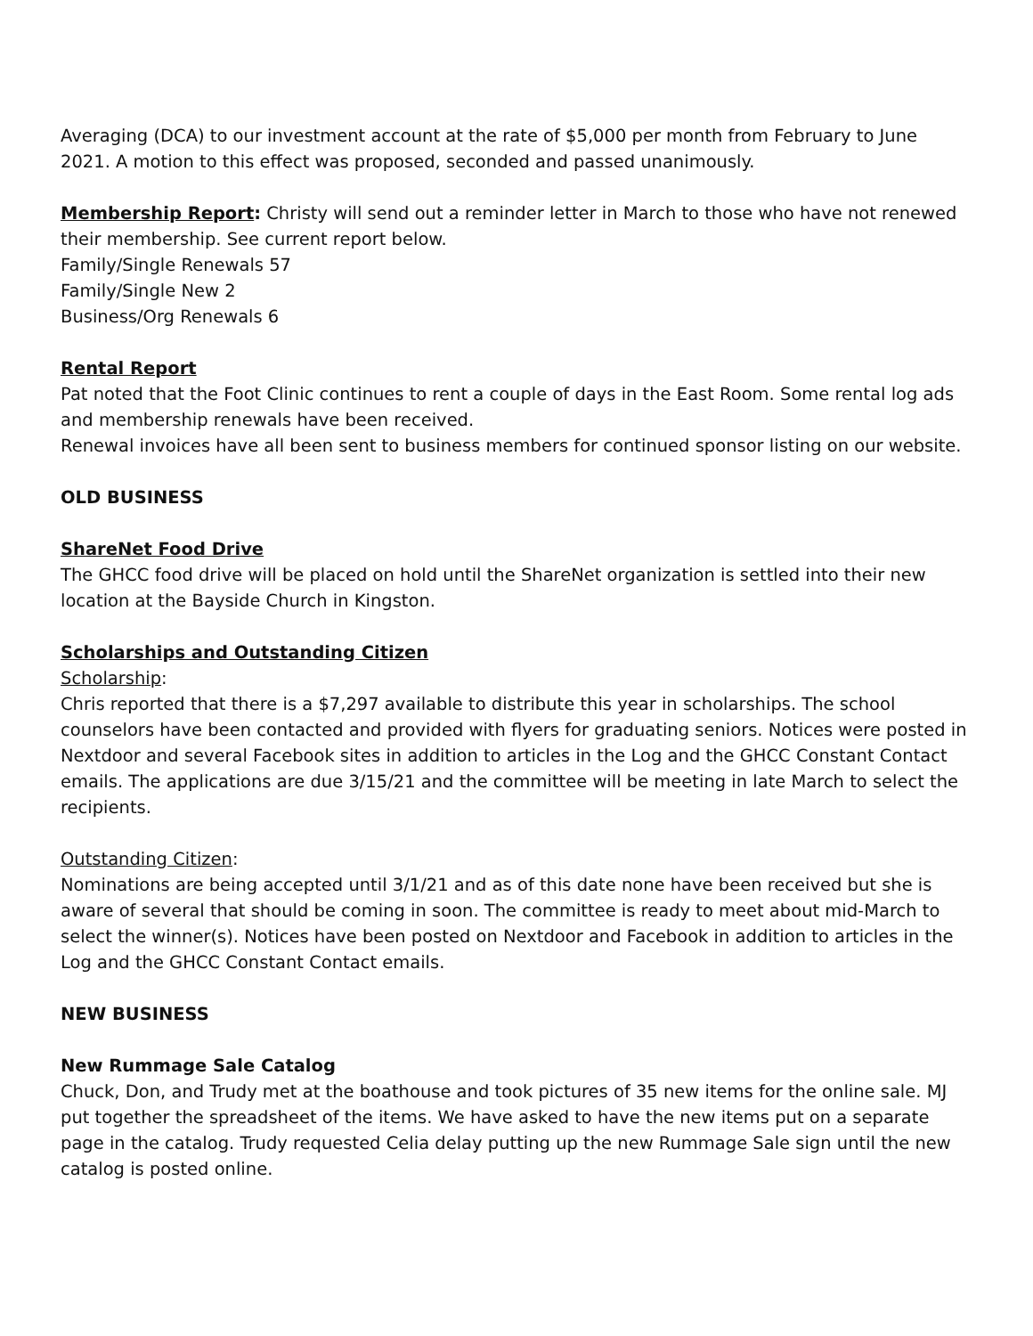Averaging (DCA) to our investment account at the rate of $5,000 per month from February to June 2021. A motion to this effect was proposed, seconded and passed unanimously.
Membership Report: Christy will send out a reminder letter in March to those who have not renewed their membership. See current report below.
Family/Single Renewals 57
Family/Single New 2
Business/Org Renewals 6
Rental Report
Pat noted that the Foot Clinic continues to rent a couple of days in the East Room. Some rental log ads and membership renewals have been received.
Renewal invoices have all been sent to business members for continued sponsor listing on our website.
OLD BUSINESS
ShareNet Food Drive
The GHCC food drive will be placed on hold until the ShareNet organization is settled into their new location at the Bayside Church in Kingston.
Scholarships and Outstanding Citizen
Scholarship:
Chris reported that there is a $7,297 available to distribute this year in scholarships. The school counselors have been contacted and provided with flyers for graduating seniors. Notices were posted in Nextdoor and several Facebook sites in addition to articles in the Log and the GHCC Constant Contact emails. The applications are due 3/15/21 and the committee will be meeting in late March to select the recipients.
Outstanding Citizen:
Nominations are being accepted until 3/1/21 and as of this date none have been received but she is aware of several that should be coming in soon. The committee is ready to meet about mid-March to select the winner(s). Notices have been posted on Nextdoor and Facebook in addition to articles in the Log and the GHCC Constant Contact emails.
NEW BUSINESS
New Rummage Sale Catalog
Chuck, Don, and Trudy met at the boathouse and took pictures of 35 new items for the online sale. MJ put together the spreadsheet of the items. We have asked to have the new items put on a separate page in the catalog. Trudy requested Celia delay putting up the new Rummage Sale sign until the new catalog is posted online.